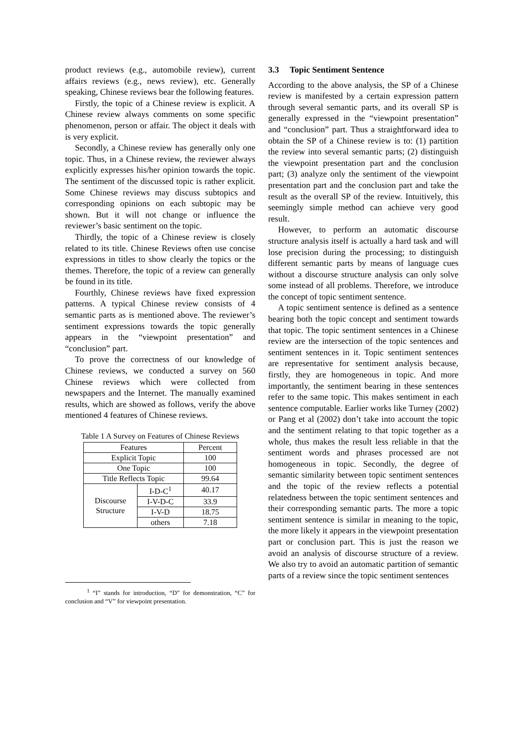product reviews (e.g., automobile review), current affairs reviews (e.g., news review), etc. Generally speaking, Chinese reviews bear the following features.
Firstly, the topic of a Chinese review is explicit. A Chinese review always comments on some specific phenomenon, person or affair. The object it deals with is very explicit.
Secondly, a Chinese review has generally only one topic. Thus, in a Chinese review, the reviewer always explicitly expresses his/her opinion towards the topic. The sentiment of the discussed topic is rather explicit. Some Chinese reviews may discuss subtopics and corresponding opinions on each subtopic may be shown. But it will not change or influence the reviewer’s basic sentiment on the topic.
Thirdly, the topic of a Chinese review is closely related to its title. Chinese Reviews often use concise expressions in titles to show clearly the topics or the themes. Therefore, the topic of a review can generally be found in its title.
Fourthly, Chinese reviews have fixed expression patterns. A typical Chinese review consists of 4 semantic parts as is mentioned above. The reviewer’s sentiment expressions towards the topic generally appears in the “viewpoint presentation” and “conclusion” part.
To prove the correctness of our knowledge of Chinese reviews, we conducted a survey on 560 Chinese reviews which were collected from newspapers and the Internet. The manually examined results, which are showed as follows, verify the above mentioned 4 features of Chinese reviews.
Table 1 A Survey on Features of Chinese Reviews
| Features | | Percent |
| Explicit Topic | | 100 |
| One Topic | | 100 |
| Title Reflects Topic | | 99.64 |
| Discourse Structure | I-D-C<sup>1</sup> | 40.17 |
| | I-V-D-C | 33.9 |
| | I-V-D | 18.75 |
| | others | 7.18 |
<sup>1</sup> “I” stands for introduction, “D” for demonstration, “C” for conclusion and “V” for viewpoint presentation.
3.3 Topic Sentiment Sentence
According to the above analysis, the SP of a Chinese review is manifested by a certain expression pattern through several semantic parts, and its overall SP is generally expressed in the “viewpoint presentation” and “conclusion” part. Thus a straightforward idea to obtain the SP of a Chinese review is to: (1) partition the review into several semantic parts; (2) distinguish the viewpoint presentation part and the conclusion part; (3) analyze only the sentiment of the viewpoint presentation part and the conclusion part and take the result as the overall SP of the review. Intuitively, this seemingly simple method can achieve very good result.
However, to perform an automatic discourse structure analysis itself is actually a hard task and will lose precision during the processing; to distinguish different semantic parts by means of language cues without a discourse structure analysis can only solve some instead of all problems. Therefore, we introduce the concept of topic sentiment sentence.
A topic sentiment sentence is defined as a sentence bearing both the topic concept and sentiment towards that topic. The topic sentiment sentences in a Chinese review are the intersection of the topic sentences and sentiment sentences in it. Topic sentiment sentences are representative for sentiment analysis because, firstly, they are homogeneous in topic. And more importantly, the sentiment bearing in these sentences refer to the same topic. This makes sentiment in each sentence computable. Earlier works like Turney (2002) or Pang et al (2002) don’t take into account the topic and the sentiment relating to that topic together as a whole, thus makes the result less reliable in that the sentiment words and phrases processed are not homogeneous in topic. Secondly, the degree of semantic similarity between topic sentiment sentences and the topic of the review reflects a potential relatedness between the topic sentiment sentences and their corresponding semantic parts. The more a topic sentiment sentence is similar in meaning to the topic, the more likely it appears in the viewpoint presentation part or conclusion part. This is just the reason we avoid an analysis of discourse structure of a review. We also try to avoid an automatic partition of semantic parts of a review since the topic sentiment sentences